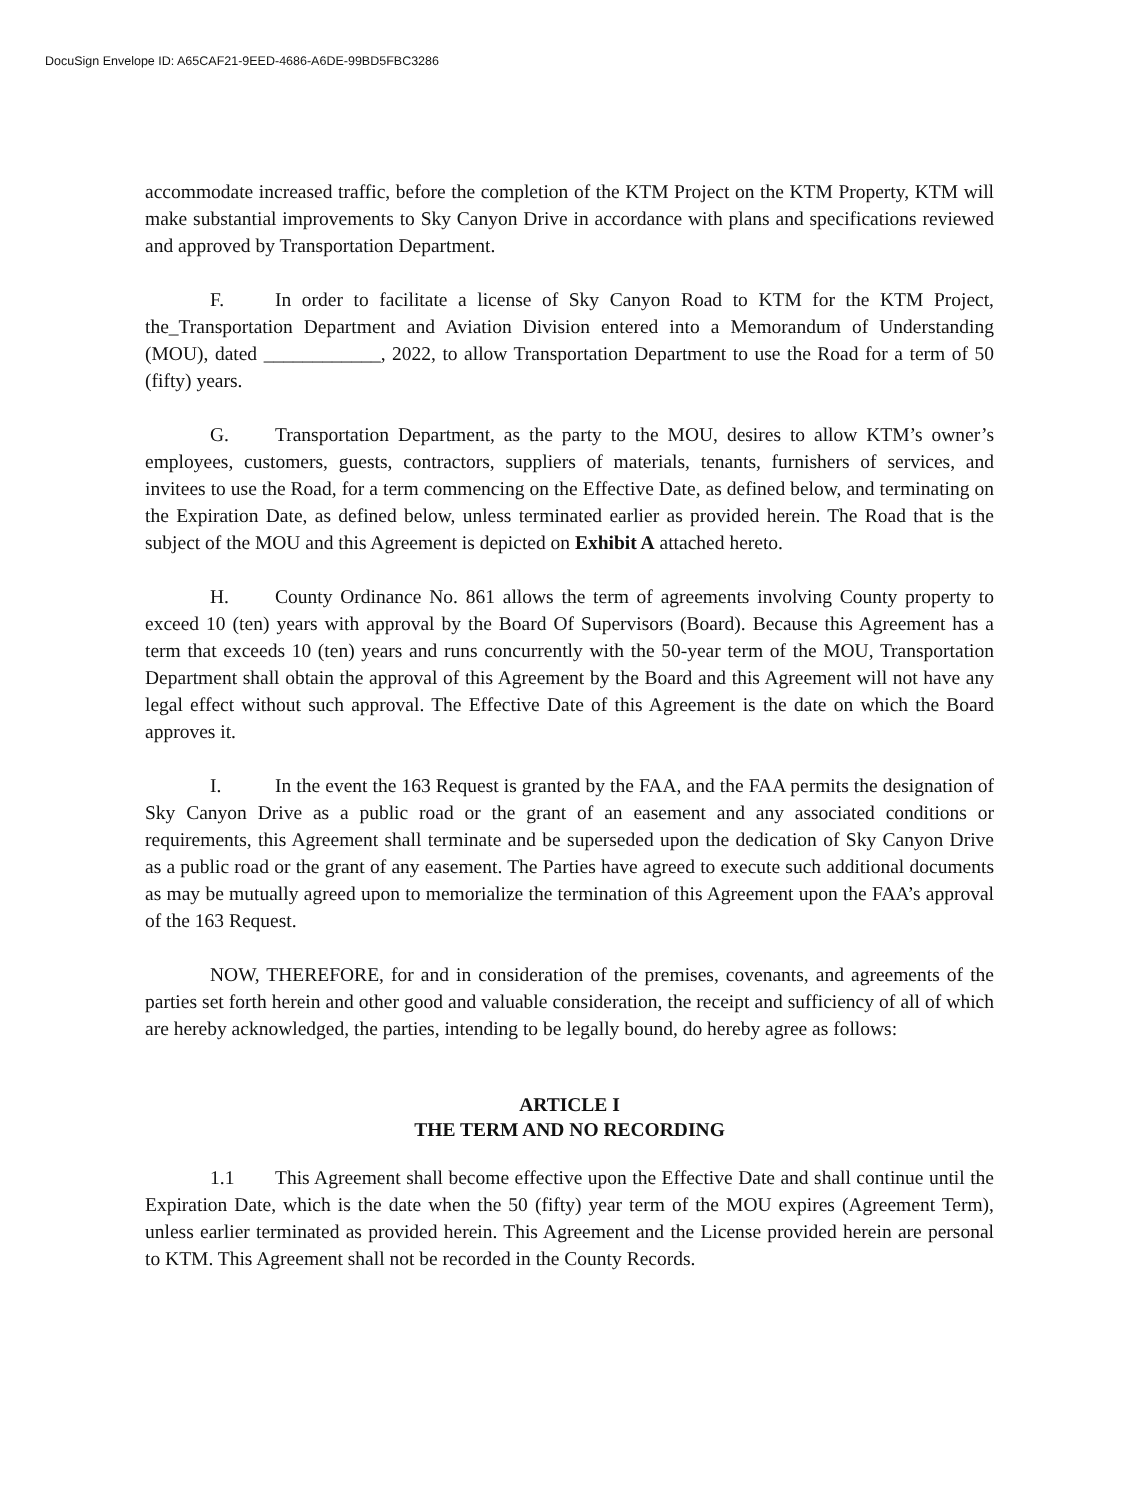DocuSign Envelope ID: A65CAF21-9EED-4686-A6DE-99BD5FBC3286
accommodate increased traffic, before the completion of the KTM Project on the KTM Property, KTM will make substantial improvements to Sky Canyon Drive in accordance with plans and specifications reviewed and approved by Transportation Department.
F. In order to facilitate a license of Sky Canyon Road to KTM for the KTM Project, the_Transportation Department and Aviation Division entered into a Memorandum of Understanding (MOU), dated ____________, 2022, to allow Transportation Department to use the Road for a term of 50 (fifty) years.
G. Transportation Department, as the party to the MOU, desires to allow KTM’s owner’s employees, customers, guests, contractors, suppliers of materials, tenants, furnishers of services, and invitees to use the Road, for a term commencing on the Effective Date, as defined below, and terminating on the Expiration Date, as defined below, unless terminated earlier as provided herein. The Road that is the subject of the MOU and this Agreement is depicted on Exhibit A attached hereto.
H. County Ordinance No. 861 allows the term of agreements involving County property to exceed 10 (ten) years with approval by the Board Of Supervisors (Board). Because this Agreement has a term that exceeds 10 (ten) years and runs concurrently with the 50-year term of the MOU, Transportation Department shall obtain the approval of this Agreement by the Board and this Agreement will not have any legal effect without such approval. The Effective Date of this Agreement is the date on which the Board approves it.
I. In the event the 163 Request is granted by the FAA, and the FAA permits the designation of Sky Canyon Drive as a public road or the grant of an easement and any associated conditions or requirements, this Agreement shall terminate and be superseded upon the dedication of Sky Canyon Drive as a public road or the grant of any easement. The Parties have agreed to execute such additional documents as may be mutually agreed upon to memorialize the termination of this Agreement upon the FAA’s approval of the 163 Request.
NOW, THEREFORE, for and in consideration of the premises, covenants, and agreements of the parties set forth herein and other good and valuable consideration, the receipt and sufficiency of all of which are hereby acknowledged, the parties, intending to be legally bound, do hereby agree as follows:
ARTICLE I
THE TERM AND NO RECORDING
1.1 This Agreement shall become effective upon the Effective Date and shall continue until the Expiration Date, which is the date when the 50 (fifty) year term of the MOU expires (Agreement Term), unless earlier terminated as provided herein. This Agreement and the License provided herein are personal to KTM. This Agreement shall not be recorded in the County Records.